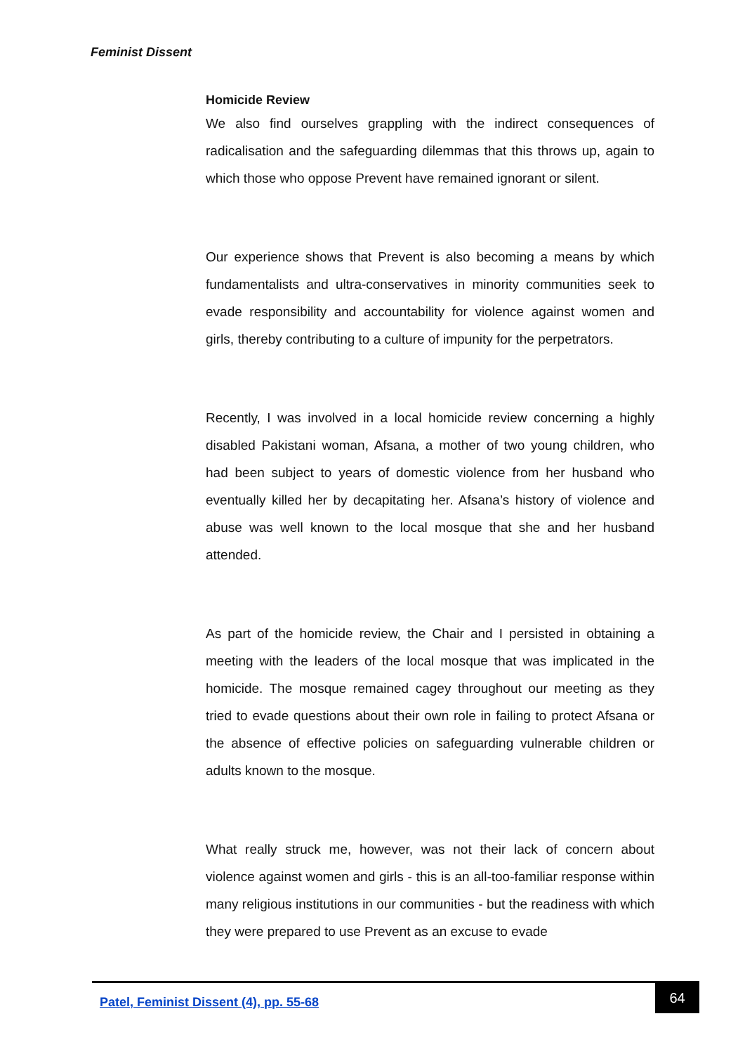Feminist Dissent
Homicide Review
We also find ourselves grappling with the indirect consequences of radicalisation and the safeguarding dilemmas that this throws up, again to which those who oppose Prevent have remained ignorant or silent.
Our experience shows that Prevent is also becoming a means by which fundamentalists and ultra-conservatives in minority communities seek to evade responsibility and accountability for violence against women and girls, thereby contributing to a culture of impunity for the perpetrators.
Recently, I was involved in a local homicide review concerning a highly disabled Pakistani woman, Afsana, a mother of two young children, who had been subject to years of domestic violence from her husband who eventually killed her by decapitating her. Afsana’s history of violence and abuse was well known to the local mosque that she and her husband attended.
As part of the homicide review, the Chair and I persisted in obtaining a meeting with the leaders of the local mosque that was implicated in the homicide. The mosque remained cagey throughout our meeting as they tried to evade questions about their own role in failing to protect Afsana or the absence of effective policies on safeguarding vulnerable children or adults known to the mosque.
What really struck me, however, was not their lack of concern about violence against women and girls - this is an all-too-familiar response within many religious institutions in our communities - but the readiness with which they were prepared to use Prevent as an excuse to evade
Patel, Feminist Dissent (4), pp. 55-68
64